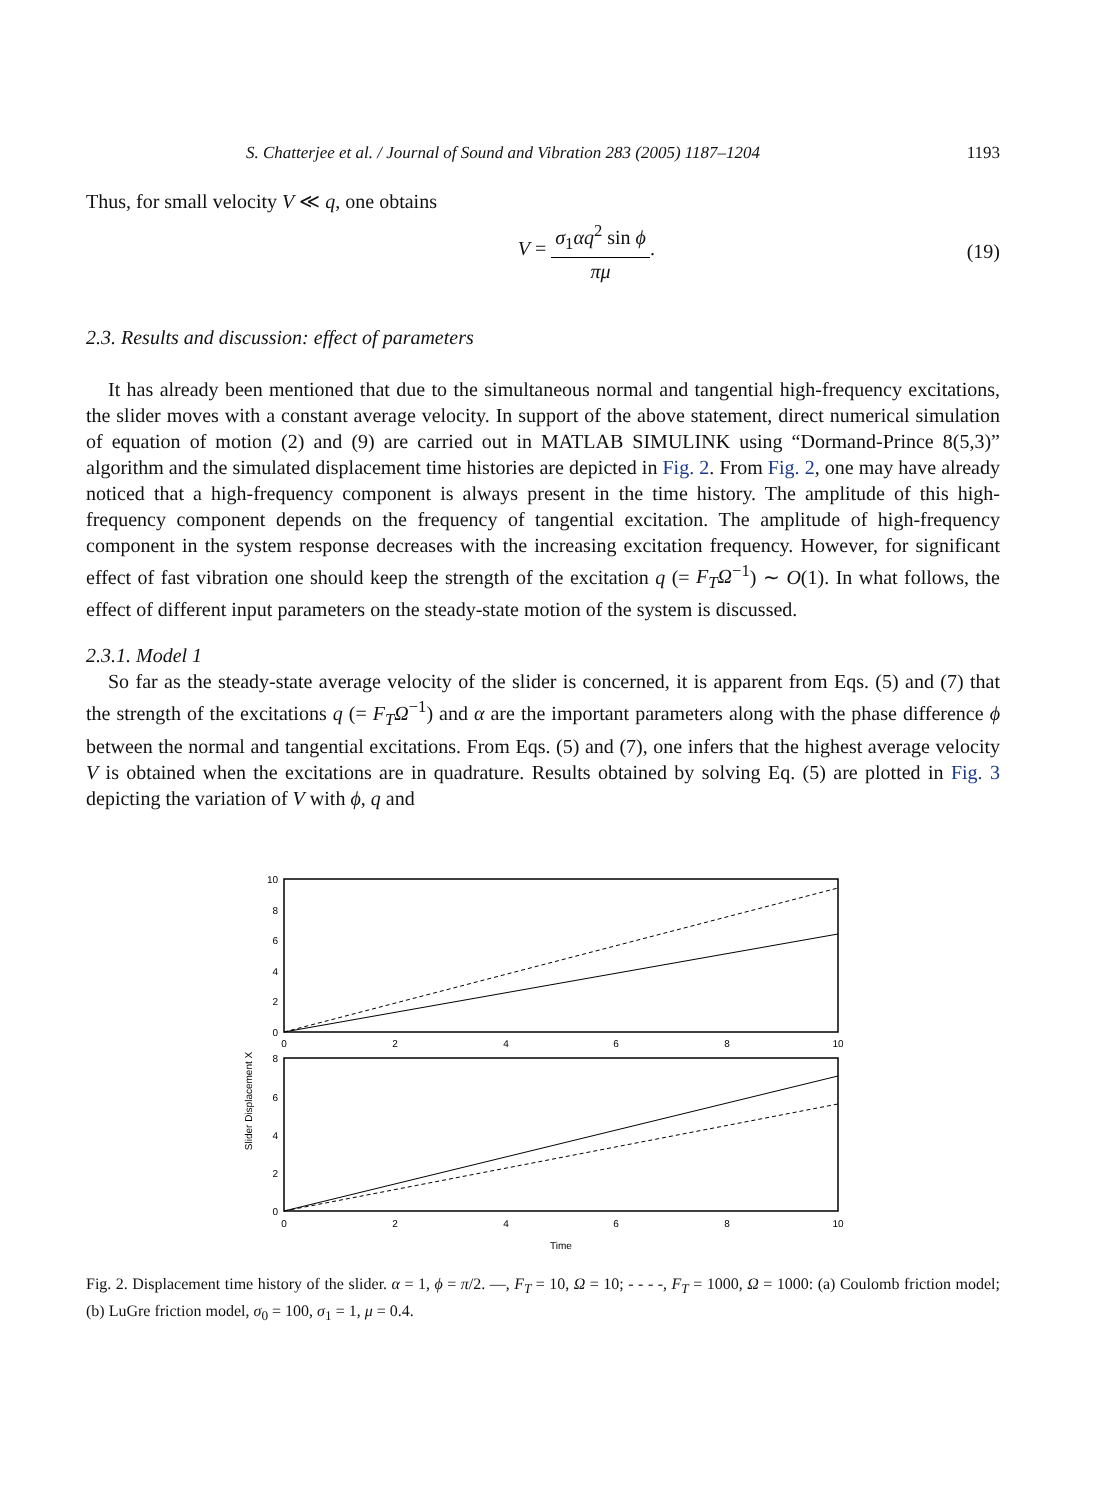S. Chatterjee et al. / Journal of Sound and Vibration 283 (2005) 1187–1204 1193
Thus, for small velocity V ≪ q, one obtains
V = σ<sub>1</sub>αq<sup>2</sup> sin ϕ πμ. (19)
2.3. Results and discussion: effect of parameters
It has already been mentioned that due to the simultaneous normal and tangential high-frequency excitations, the slider moves with a constant average velocity. In support of the above statement, direct numerical simulation of equation of motion (2) and (9) are carried out in MATLAB SIMULINK using “Dormand-Prince 8(5,3)” algorithm and the simulated displacement time histories are depicted in Fig. 2. From Fig. 2, one may have already noticed that a high-frequency component is always present in the time history. The amplitude of this high-frequency component depends on the frequency of tangential excitation. The amplitude of high-frequency component in the system response decreases with the increasing excitation frequency. However, for significant effect of fast vibration one should keep the strength of the excitation q (= F<sub>T</sub>Ω<sup>−1</sup>) ∼ O(1). In what follows, the effect of different input parameters on the steady-state motion of the system is discussed.
2.3.1. Model 1
So far as the steady-state average velocity of the slider is concerned, it is apparent from Eqs. (5) and (7) that the strength of the excitations q (= F<sub>T</sub>Ω<sup>−1</sup>) and α are the important parameters along with the phase difference ϕ between the normal and tangential excitations. From Eqs. (5) and (7), one infers that the highest average velocity V is obtained when the excitations are in quadrature. Results obtained by solving Eq. (5) are plotted in Fig. 3 depicting the variation of V with ϕ, q and
Slider Displacement X
10
8
6
4
2
0
0
2
4
6
8
10
8
6
4
2
0
0
2
4
6
8
10
Time
Fig. 2. Displacement time history of the slider. α = 1, ϕ = π/2. —, F<sub>T</sub> = 10, Ω = 10; - - - -, F<sub>T</sub> = 1000, Ω = 1000: (a) Coulomb friction model; (b) LuGre friction model, σ<sub>0</sub> = 100, σ<sub>1</sub> = 1, μ = 0.4.